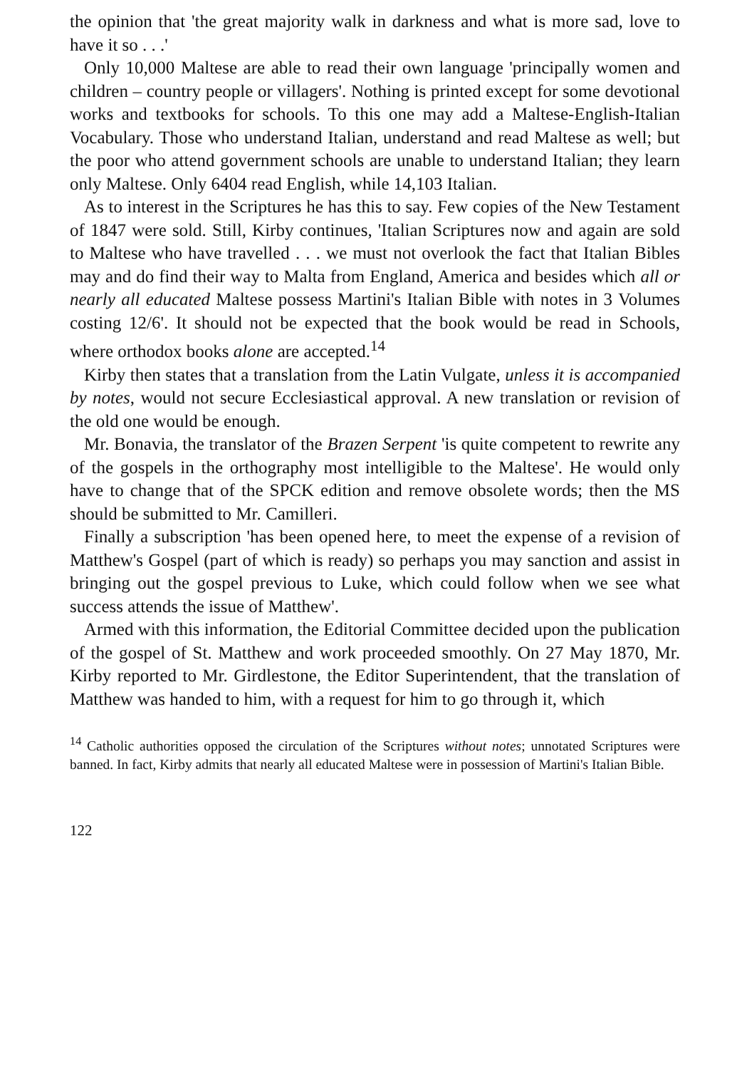the opinion that 'the great majority walk in darkness and what is more sad, love to have it so . . .'
Only 10,000 Maltese are able to read their own language 'principally women and children – country people or villagers'. Nothing is printed except for some devotional works and textbooks for schools. To this one may add a Maltese-English-Italian Vocabulary. Those who understand Italian, understand and read Maltese as well; but the poor who attend government schools are unable to understand Italian; they learn only Maltese. Only 6404 read English, while 14,103 Italian.
As to interest in the Scriptures he has this to say. Few copies of the New Testament of 1847 were sold. Still, Kirby continues, 'Italian Scriptures now and again are sold to Maltese who have travelled . . . we must not overlook the fact that Italian Bibles may and do find their way to Malta from England, America and besides which all or nearly all educated Maltese possess Martini's Italian Bible with notes in 3 Volumes costing 12/6'. It should not be expected that the book would be read in Schools, where orthodox books alone are accepted.<sup>14</sup>
Kirby then states that a translation from the Latin Vulgate, unless it is accompanied by notes, would not secure Ecclesiastical approval. A new translation or revision of the old one would be enough.
Mr. Bonavia, the translator of the Brazen Serpent 'is quite competent to rewrite any of the gospels in the orthography most intelligible to the Maltese'. He would only have to change that of the SPCK edition and remove obsolete words; then the MS should be submitted to Mr. Camilleri.
Finally a subscription 'has been opened here, to meet the expense of a revision of Matthew's Gospel (part of which is ready) so perhaps you may sanction and assist in bringing out the gospel previous to Luke, which could follow when we see what success attends the issue of Matthew'.
Armed with this information, the Editorial Committee decided upon the publication of the gospel of St. Matthew and work proceeded smoothly. On 27 May 1870, Mr. Kirby reported to Mr. Girdlestone, the Editor Superintendent, that the translation of Matthew was handed to him, with a request for him to go through it, which
<sup>14</sup> Catholic authorities opposed the circulation of the Scriptures without notes; unnotated Scriptures were banned. In fact, Kirby admits that nearly all educated Maltese were in possession of Martini's Italian Bible.
122